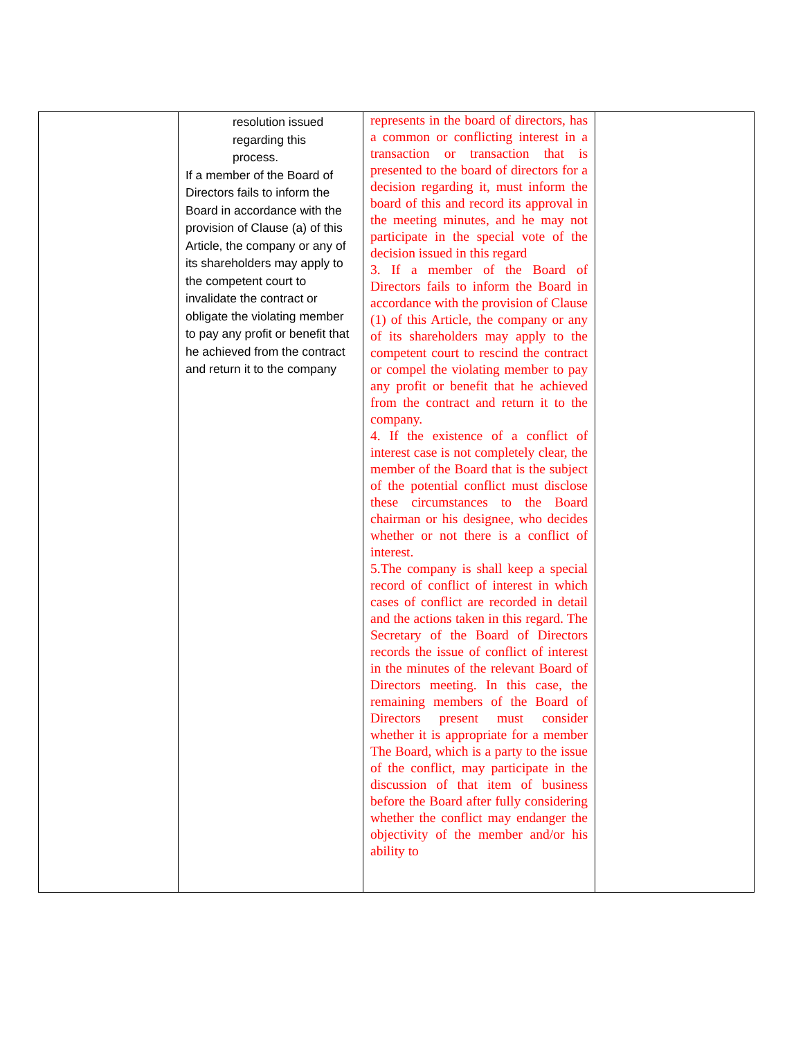| | resolution issued regarding this process. If a member of the Board of Directors fails to inform the Board in accordance with the provision of Clause (a) of this Article, the company or any of its shareholders may apply to the competent court to invalidate the contract or obligate the violating member to pay any profit or benefit that he achieved from the contract and return it to the company | represents in the board of directors, has a common or conflicting interest in a transaction or transaction that is presented to the board of directors for a decision regarding it, must inform the board of this and record its approval in the meeting minutes, and he may not participate in the special vote of the decision issued in this regard 3. If a member of the Board of Directors fails to inform the Board in accordance with the provision of Clause (1) of this Article, the company or any of its shareholders may apply to the competent court to rescind the contract or compel the violating member to pay any profit or benefit that he achieved from the contract and return it to the company. 4. If the existence of a conflict of interest case is not completely clear, the member of the Board that is the subject of the potential conflict must disclose these circumstances to the Board chairman or his designee, who decides whether or not there is a conflict of interest. 5.The company is shall keep a special record of conflict of interest in which cases of conflict are recorded in detail and the actions taken in this regard. The Secretary of the Board of Directors records the issue of conflict of interest in the minutes of the relevant Board of Directors meeting. In this case, the remaining members of the Board of Directors present must consider whether it is appropriate for a member The Board, which is a party to the issue of the conflict, may participate in the discussion of that item of business before the Board after fully considering whether the conflict may endanger the objectivity of the member and/or his ability to | |